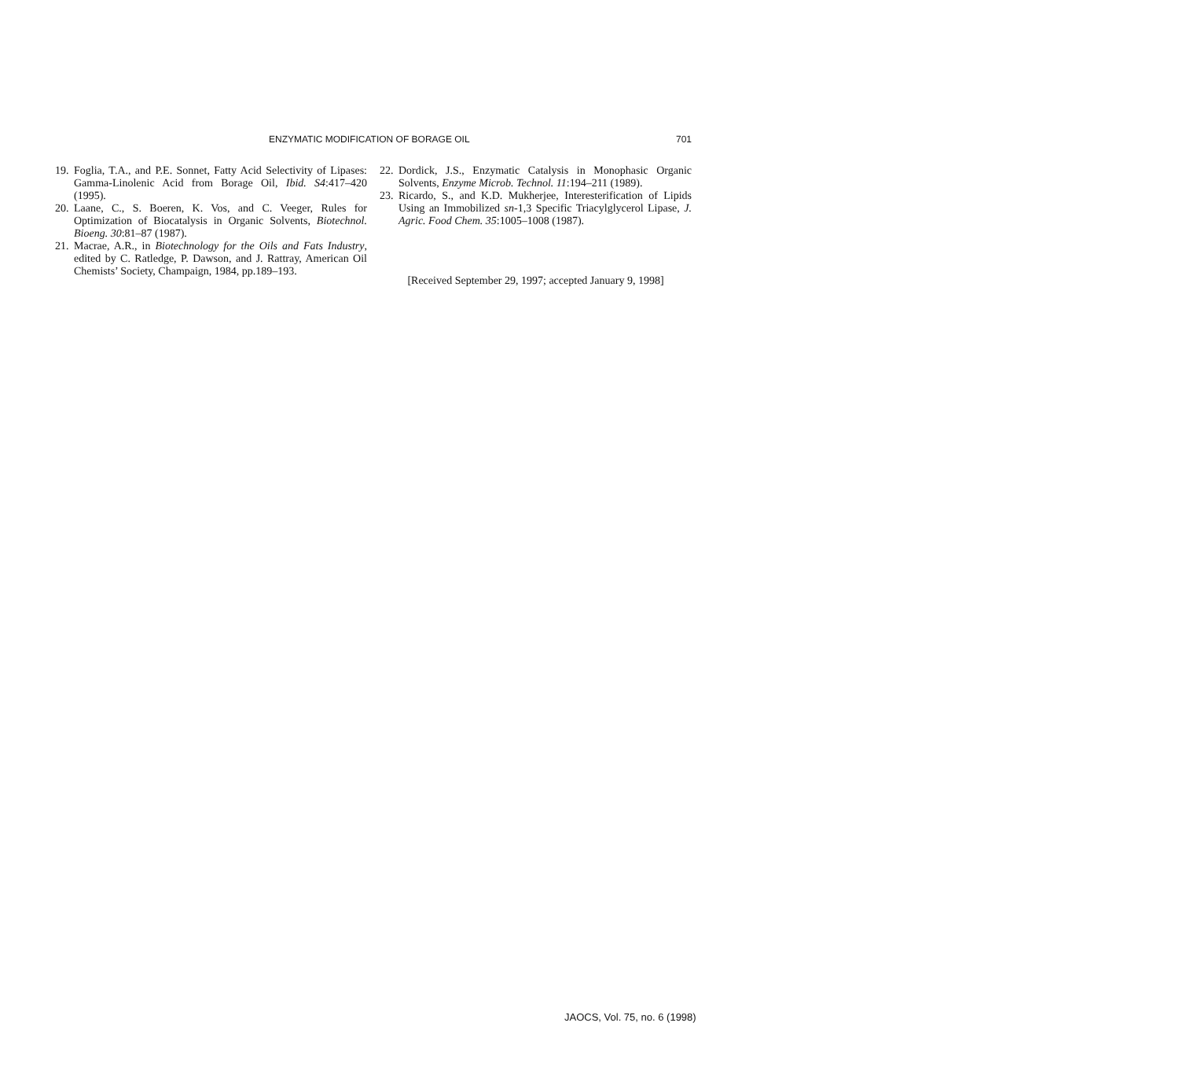ENZYMATIC MODIFICATION OF BORAGE OIL 701
19. Foglia, T.A., and P.E. Sonnet, Fatty Acid Selectivity of Lipases: Gamma-Linolenic Acid from Borage Oil, Ibid. S4:417–420 (1995).
20. Laane, C., S. Boeren, K. Vos, and C. Veeger, Rules for Optimization of Biocatalysis in Organic Solvents, Biotechnol. Bioeng. 30:81–87 (1987).
21. Macrae, A.R., in Biotechnology for the Oils and Fats Industry, edited by C. Ratledge, P. Dawson, and J. Rattray, American Oil Chemists’ Society, Champaign, 1984, pp.189–193.
22. Dordick, J.S., Enzymatic Catalysis in Monophasic Organic Solvents, Enzyme Microb. Technol. 11:194–211 (1989).
23. Ricardo, S., and K.D. Mukherjee, Interesterification of Lipids Using an Immobilized sn-1,3 Specific Triacylglycerol Lipase, J. Agric. Food Chem. 35:1005–1008 (1987).
[Received September 29, 1997; accepted January 9, 1998]
JAOCS, Vol. 75, no. 6 (1998)